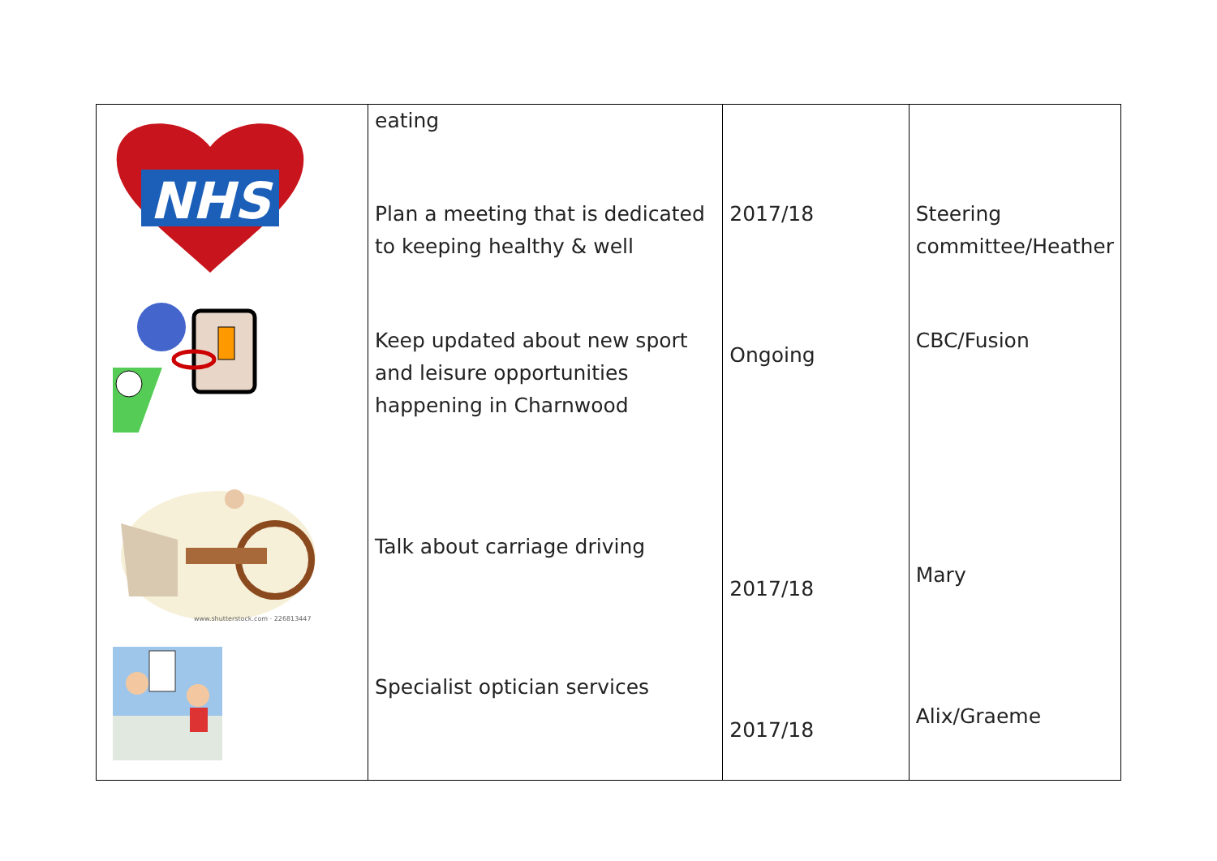| NHS www.shutterstock.com · 226813447 | eating Plan a meeting that is dedicated to keeping healthy & well Keep updated about new sport and leisure opportunities happening in Charnwood Talk about carriage driving Specialist optician services | 2017/18 Ongoing 2017/18 2017/18 | Steering committee/Heather CBC/Fusion Mary Alix/Graeme |